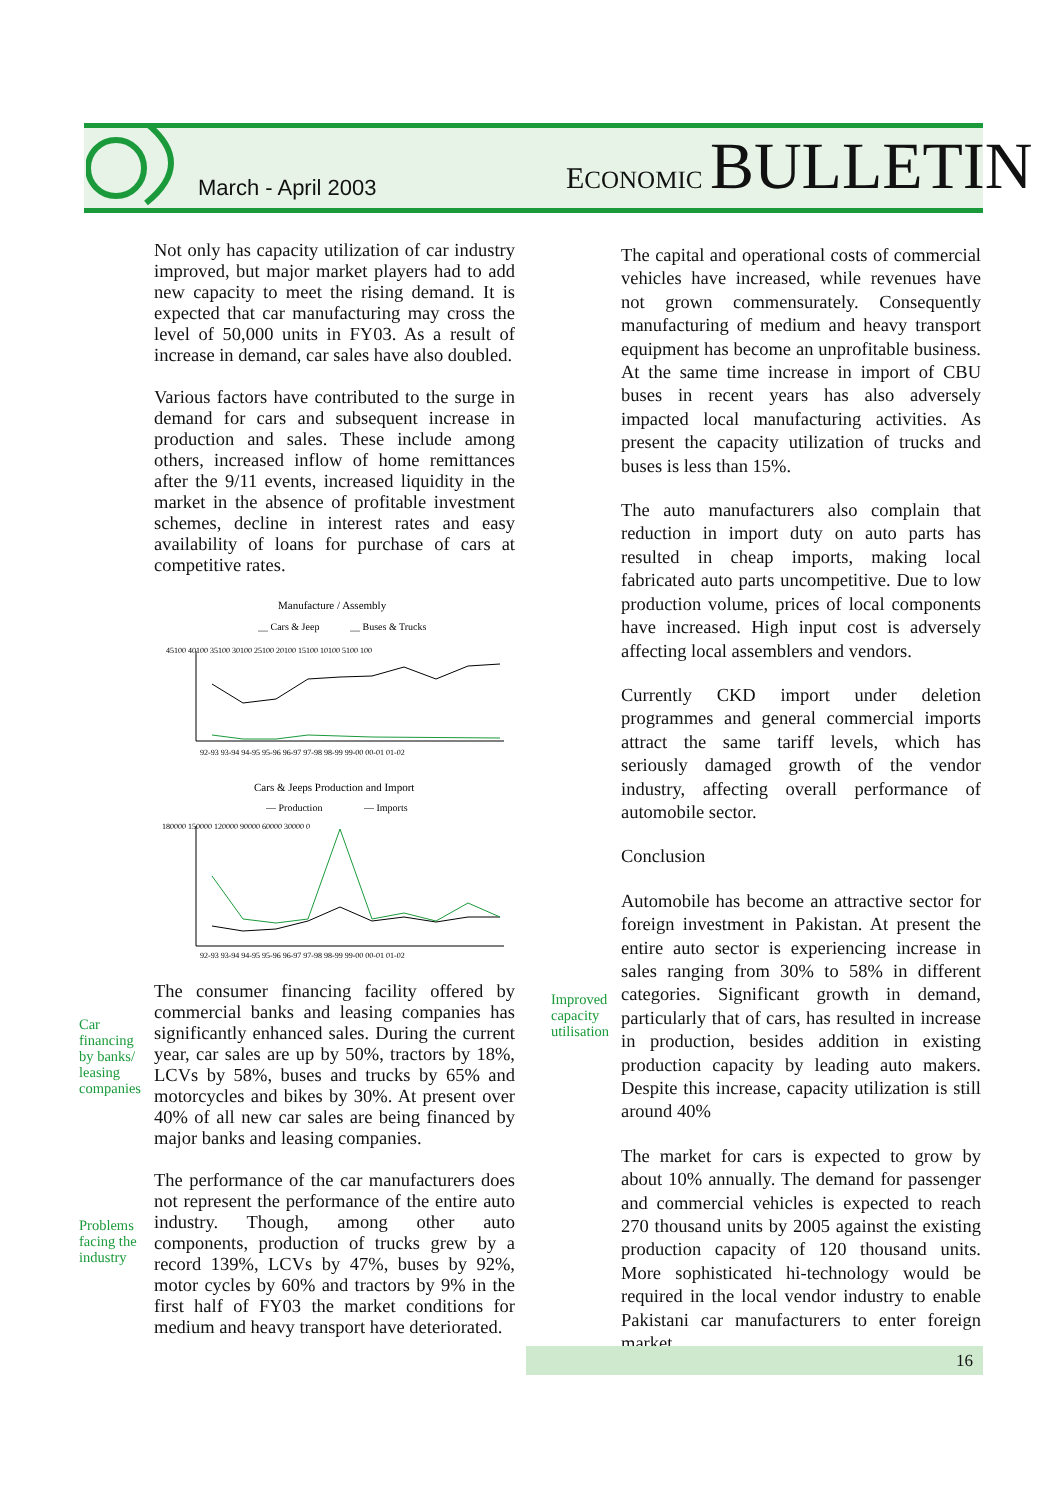March - April 2003
ECONOMIC BULLETIN
Not only has capacity utilization of car industry improved, but major market players had to add new capacity to meet the rising demand. It is expected that car manufacturing may cross the level of 50,000 units in FY03. As a result of increase in demand, car sales have also doubled.
Various factors have contributed to the surge in demand for cars and subsequent increase in production and sales. These include among others, increased inflow of home remittances after the 9/11 events, increased liquidity in the market in the absence of profitable investment schemes, decline in interest rates and easy availability of loans for purchase of cars at competitive rates.
Manufacture / Assembly
__ Cars & Jeep
__ Buses & Trucks
45100 40100 35100 30100 25100 20100 15100 10100 5100 100
92-93 93-94 94-95 95-96 96-97 97-98 98-99 99-00 00-01 01-02
Cars & Jeeps Production and Import
— Production
— Imports
180000 150000 120000 90000 60000 30000 0
92-93 93-94 94-95 95-96 96-97 97-98 98-99 99-00 00-01 01-02
The consumer financing facility offered by commercial banks and leasing companies has significantly enhanced sales. During the current year, car sales are up by 50%, tractors by 18%, LCVs by 58%, buses and trucks by 65% and motorcycles and bikes by 30%. At present over 40% of all new car sales are being financed by major banks and leasing companies.
The performance of the car manufacturers does not represent the performance of the entire auto industry. Though, among other auto components, production of trucks grew by a record 139%, LCVs by 47%, buses by 92%, motor cycles by 60% and tractors by 9% in the first half of FY03 the market conditions for medium and heavy transport have deteriorated.
Car
financing
by banks/
leasing
companies
Problems
facing the
industry
Improved
capacity
utilisation
The capital and operational costs of commercial vehicles have increased, while revenues have not grown commensurately. Consequently manufacturing of medium and heavy transport equipment has become an unprofitable business. At the same time increase in import of CBU buses in recent years has also adversely impacted local manufacturing activities. As present the capacity utilization of trucks and buses is less than 15%.
The auto manufacturers also complain that reduction in import duty on auto parts has resulted in cheap imports, making local fabricated auto parts uncompetitive. Due to low production volume, prices of local components have increased. High input cost is adversely affecting local assemblers and vendors.
Currently CKD import under deletion programmes and general commercial imports attract the same tariff levels, which has seriously damaged growth of the vendor industry, affecting overall performance of automobile sector.
Conclusion
Automobile has become an attractive sector for foreign investment in Pakistan. At present the entire auto sector is experiencing increase in sales ranging from 30% to 58% in different categories. Significant growth in demand, particularly that of cars, has resulted in increase in production, besides addition in existing production capacity by leading auto makers. Despite this increase, capacity utilization is still around 40%
The market for cars is expected to grow by about 10% annually. The demand for passenger and commercial vehicles is expected to reach 270 thousand units by 2005 against the existing production capacity of 120 thousand units. More sophisticated hi-technology would be required in the local vendor industry to enable Pakistani car manufacturers to enter foreign market.
16